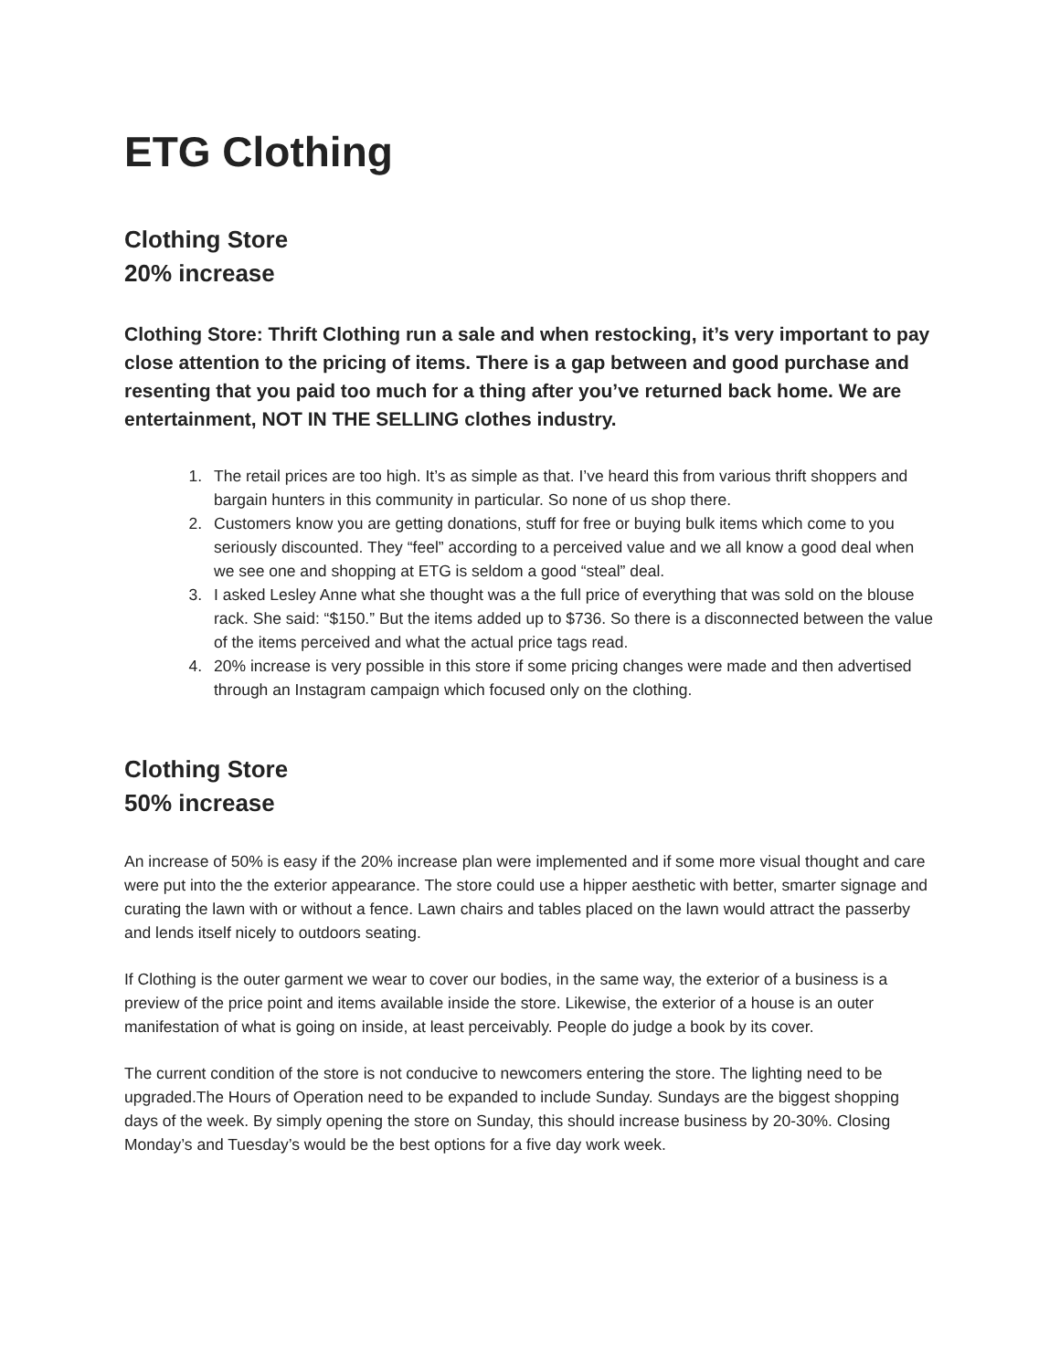ETG Clothing
Clothing Store
20% increase
Clothing Store: Thrift Clothing run a sale and when restocking, it’s very important to pay close attention to the pricing of items. There is a gap between and good purchase and resenting that you paid too much for a thing after you’ve returned back home. We are entertainment, NOT IN THE SELLING clothes industry.
1. The retail prices are too high. It’s as simple as that. I’ve heard this from various thrift shoppers and bargain hunters in this community in particular. So none of us shop there.
2. Customers know you are getting donations, stuff for free or buying bulk items which come to you seriously discounted. They “feel” according to a perceived value and we all know a good deal when we see one and shopping at ETG is seldom a good “steal” deal.
3. I asked Lesley Anne what she thought was a the full price of everything that was sold on the blouse rack. She said: “$150.” But the items added up to $736. So there is a disconnected between the value of the items perceived and what the actual price tags read.
4. 20% increase is very possible in this store if some pricing changes were made and then advertised through an Instagram campaign which focused only on the clothing.
Clothing Store
50% increase
An increase of 50% is easy if the 20% increase plan were implemented and if some more visual thought and care were put into the the exterior appearance. The store could use a hipper aesthetic with better, smarter signage and curating the lawn with or without a fence. Lawn chairs and tables placed on the lawn would attract the passerby and lends itself nicely to outdoors seating.
If Clothing is the outer garment we wear to cover our bodies, in the same way, the exterior of a business is a preview of the price point and items available inside the store. Likewise, the exterior of a house is an outer manifestation of what is going on inside, at least perceivably. People do judge a book by its cover.
The current condition of the store is not conducive to newcomers entering the store. The lighting need to be upgraded.The Hours of Operation need to be expanded to include Sunday. Sundays are the biggest shopping days of the week. By simply opening the store on Sunday, this should increase business by 20-30%. Closing Monday’s and Tuesday’s would be the best options for a five day work week.